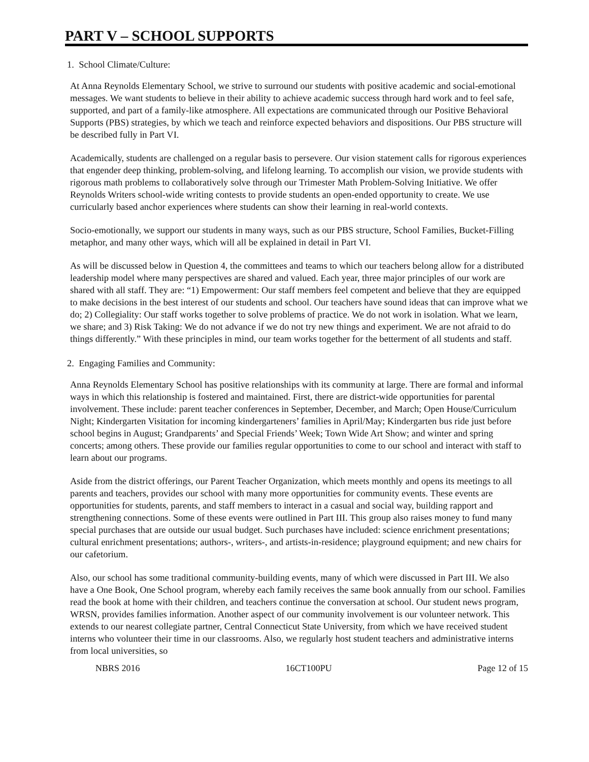PART V – SCHOOL SUPPORTS
1. School Climate/Culture:
At Anna Reynolds Elementary School, we strive to surround our students with positive academic and social-emotional messages. We want students to believe in their ability to achieve academic success through hard work and to feel safe, supported, and part of a family-like atmosphere. All expectations are communicated through our Positive Behavioral Supports (PBS) strategies, by which we teach and reinforce expected behaviors and dispositions. Our PBS structure will be described fully in Part VI.
Academically, students are challenged on a regular basis to persevere. Our vision statement calls for rigorous experiences that engender deep thinking, problem-solving, and lifelong learning. To accomplish our vision, we provide students with rigorous math problems to collaboratively solve through our Trimester Math Problem-Solving Initiative. We offer Reynolds Writers school-wide writing contests to provide students an open-ended opportunity to create. We use curricularly based anchor experiences where students can show their learning in real-world contexts.
Socio-emotionally, we support our students in many ways, such as our PBS structure, School Families, Bucket-Filling metaphor, and many other ways, which will all be explained in detail in Part VI.
As will be discussed below in Question 4, the committees and teams to which our teachers belong allow for a distributed leadership model where many perspectives are shared and valued. Each year, three major principles of our work are shared with all staff. They are: “1) Empowerment: Our staff members feel competent and believe that they are equipped to make decisions in the best interest of our students and school. Our teachers have sound ideas that can improve what we do; 2) Collegiality: Our staff works together to solve problems of practice. We do not work in isolation. What we learn, we share; and 3) Risk Taking: We do not advance if we do not try new things and experiment. We are not afraid to do things differently.” With these principles in mind, our team works together for the betterment of all students and staff.
2. Engaging Families and Community:
Anna Reynolds Elementary School has positive relationships with its community at large. There are formal and informal ways in which this relationship is fostered and maintained. First, there are district-wide opportunities for parental involvement. These include: parent teacher conferences in September, December, and March; Open House/Curriculum Night; Kindergarten Visitation for incoming kindergarteners’ families in April/May; Kindergarten bus ride just before school begins in August; Grandparents’ and Special Friends’ Week; Town Wide Art Show; and winter and spring concerts; among others. These provide our families regular opportunities to come to our school and interact with staff to learn about our programs.
Aside from the district offerings, our Parent Teacher Organization, which meets monthly and opens its meetings to all parents and teachers, provides our school with many more opportunities for community events. These events are opportunities for students, parents, and staff members to interact in a casual and social way, building rapport and strengthening connections. Some of these events were outlined in Part III. This group also raises money to fund many special purchases that are outside our usual budget. Such purchases have included: science enrichment presentations; cultural enrichment presentations; authors-, writers-, and artists-in-residence; playground equipment; and new chairs for our cafetorium.
Also, our school has some traditional community-building events, many of which were discussed in Part III. We also have a One Book, One School program, whereby each family receives the same book annually from our school. Families read the book at home with their children, and teachers continue the conversation at school. Our student news program, WRSN, provides families information. Another aspect of our community involvement is our volunteer network. This extends to our nearest collegiate partner, Central Connecticut State University, from which we have received student interns who volunteer their time in our classrooms. Also, we regularly host student teachers and administrative interns from local universities, so
NBRS 2016 16CT100PU Page 12 of 15